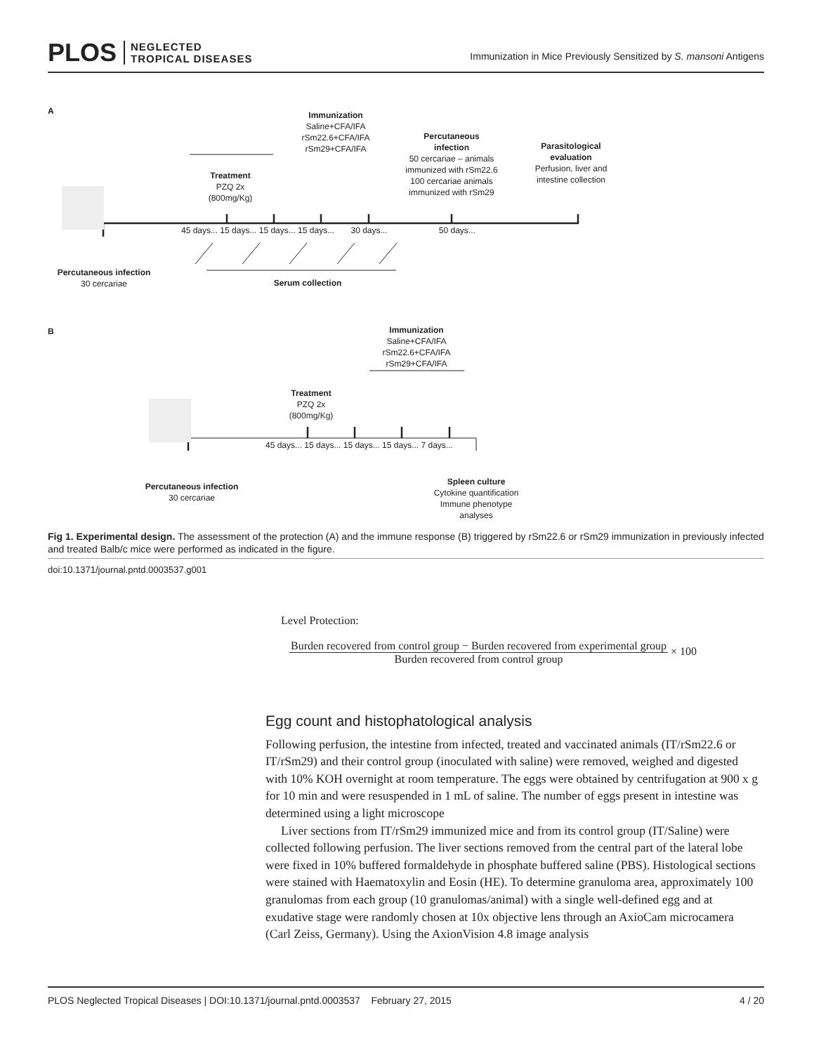PLOS NEGLECTED
TROPICAL DISEASES
Immunization in Mice Previously Sensitized by S. mansoni Antigens
A
Immunization
Saline+CFA/IFA
rSm22.6+CFA/IFA
rSm29+CFA/IFA
Percutaneous
infection
50 cercariae – animals immunized with rSm22.6
100 cercariae animals immunized with rSm29
Parasitological evaluation
Perfusion, liver and intestine collection
Treatment
PZQ 2x
(800mg/Kg)
45 days... 15 days... 15 days... 15 days... 30 days... 50 days...
Percutaneous infection
30 cercariae
Serum collection
B
Immunization
Saline+CFA/IFA
rSm22.6+CFA/IFA
rSm29+CFA/IFA
Treatment
PZQ 2x
(800mg/Kg)
45 days... 15 days... 15 days... 15 days... 7 days...
Percutaneous infection
30 cercariae
Spleen culture
Cytokine quantification
Immune phenotype analyses
Fig 1. Experimental design. The assessment of the protection (A) and the immune response (B) triggered by rSm22.6 or rSm29 immunization in previously infected and treated Balb/c mice were performed as indicated in the figure.
doi:10.1371/journal.pntd.0003537.g001
Level Protection:
Burden recovered from control group − Burden recovered from experimental group
Burden recovered from control group
× 100
Egg count and histophatological analysis
Following perfusion, the intestine from infected, treated and vaccinated animals (IT/rSm22.6 or IT/rSm29) and their control group (inoculated with saline) were removed, weighed and digested with 10% KOH overnight at room temperature. The eggs were obtained by centrifugation at 900 x g for 10 min and were resuspended in 1 mL of saline. The number of eggs present in intestine was determined using a light microscope
Liver sections from IT/rSm29 immunized mice and from its control group (IT/Saline) were collected following perfusion. The liver sections removed from the central part of the lateral lobe were fixed in 10% buffered formaldehyde in phosphate buffered saline (PBS). Histological sections were stained with Haematoxylin and Eosin (HE). To determine granuloma area, approximately 100 granulomas from each group (10 granulomas/animal) with a single well-defined egg and at exudative stage were randomly chosen at 10x objective lens through an AxioCam microcamera (Carl Zeiss, Germany). Using the AxionVision 4.8 image analysis
PLOS Neglected Tropical Diseases | DOI:10.1371/journal.pntd.0003537 February 27, 2015 4 / 20